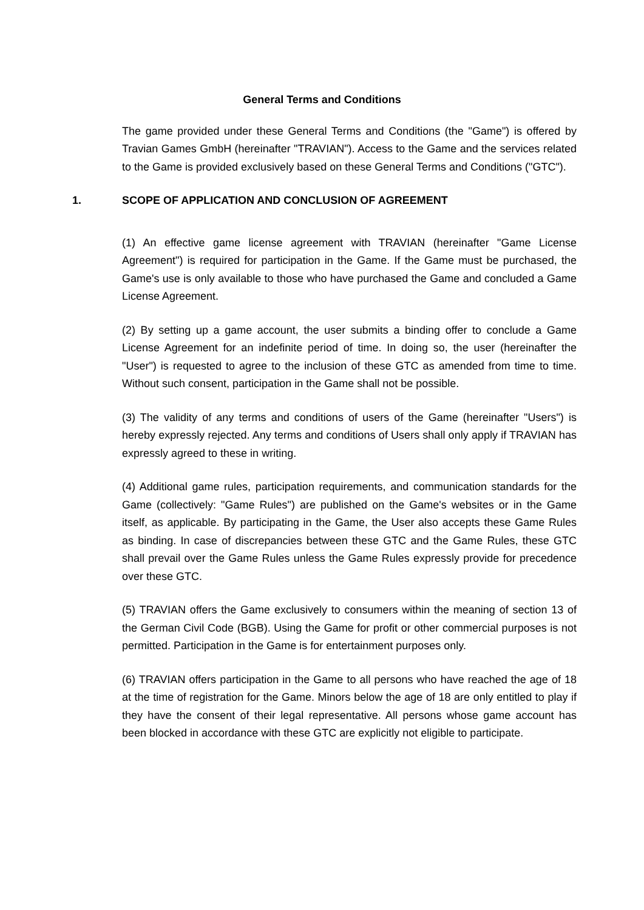General Terms and Conditions
The game provided under these General Terms and Conditions (the "Game") is offered by Travian Games GmbH (hereinafter "TRAVIAN"). Access to the Game and the services related to the Game is provided exclusively based on these General Terms and Conditions ("GTC").
1. SCOPE OF APPLICATION AND CONCLUSION OF AGREEMENT
(1) An effective game license agreement with TRAVIAN (hereinafter "Game License Agreement") is required for participation in the Game. If the Game must be purchased, the Game's use is only available to those who have purchased the Game and concluded a Game License Agreement.
(2) By setting up a game account, the user submits a binding offer to conclude a Game License Agreement for an indefinite period of time. In doing so, the user (hereinafter the "User") is requested to agree to the inclusion of these GTC as amended from time to time. Without such consent, participation in the Game shall not be possible.
(3) The validity of any terms and conditions of users of the Game (hereinafter "Users") is hereby expressly rejected. Any terms and conditions of Users shall only apply if TRAVIAN has expressly agreed to these in writing.
(4) Additional game rules, participation requirements, and communication standards for the Game (collectively: "Game Rules") are published on the Game's websites or in the Game itself, as applicable. By participating in the Game, the User also accepts these Game Rules as binding. In case of discrepancies between these GTC and the Game Rules, these GTC shall prevail over the Game Rules unless the Game Rules expressly provide for precedence over these GTC.
(5) TRAVIAN offers the Game exclusively to consumers within the meaning of section 13 of the German Civil Code (BGB). Using the Game for profit or other commercial purposes is not permitted. Participation in the Game is for entertainment purposes only.
(6) TRAVIAN offers participation in the Game to all persons who have reached the age of 18 at the time of registration for the Game. Minors below the age of 18 are only entitled to play if they have the consent of their legal representative. All persons whose game account has been blocked in accordance with these GTC are explicitly not eligible to participate.